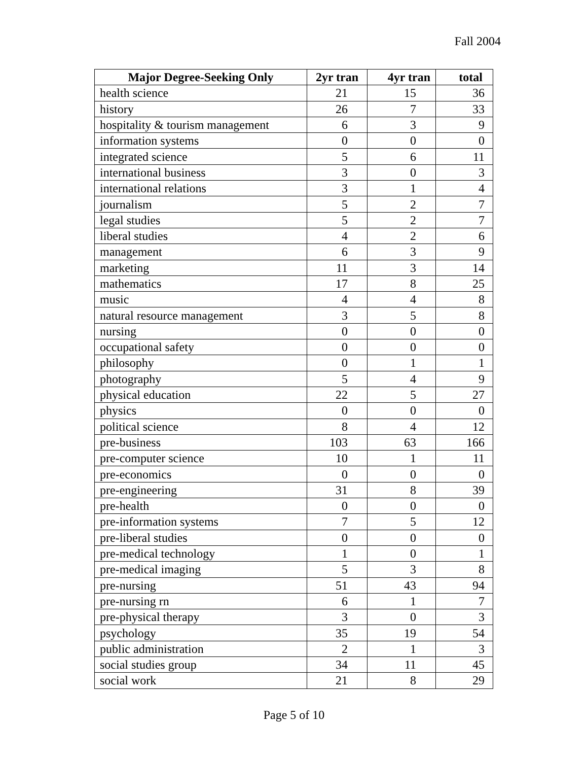Fall 2004
| Major Degree-Seeking Only | 2yr tran | 4yr tran | total |
| --- | --- | --- | --- |
| health science | 21 | 15 | 36 |
| history | 26 | 7 | 33 |
| hospitality & tourism management | 6 | 3 | 9 |
| information systems | 0 | 0 | 0 |
| integrated science | 5 | 6 | 11 |
| international business | 3 | 0 | 3 |
| international relations | 3 | 1 | 4 |
| journalism | 5 | 2 | 7 |
| legal studies | 5 | 2 | 7 |
| liberal studies | 4 | 2 | 6 |
| management | 6 | 3 | 9 |
| marketing | 11 | 3 | 14 |
| mathematics | 17 | 8 | 25 |
| music | 4 | 4 | 8 |
| natural resource management | 3 | 5 | 8 |
| nursing | 0 | 0 | 0 |
| occupational safety | 0 | 0 | 0 |
| philosophy | 0 | 1 | 1 |
| photography | 5 | 4 | 9 |
| physical education | 22 | 5 | 27 |
| physics | 0 | 0 | 0 |
| political science | 8 | 4 | 12 |
| pre-business | 103 | 63 | 166 |
| pre-computer science | 10 | 1 | 11 |
| pre-economics | 0 | 0 | 0 |
| pre-engineering | 31 | 8 | 39 |
| pre-health | 0 | 0 | 0 |
| pre-information systems | 7 | 5 | 12 |
| pre-liberal studies | 0 | 0 | 0 |
| pre-medical technology | 1 | 0 | 1 |
| pre-medical imaging | 5 | 3 | 8 |
| pre-nursing | 51 | 43 | 94 |
| pre-nursing rn | 6 | 1 | 7 |
| pre-physical therapy | 3 | 0 | 3 |
| psychology | 35 | 19 | 54 |
| public administration | 2 | 1 | 3 |
| social studies group | 34 | 11 | 45 |
| social work | 21 | 8 | 29 |
Page 5 of 10